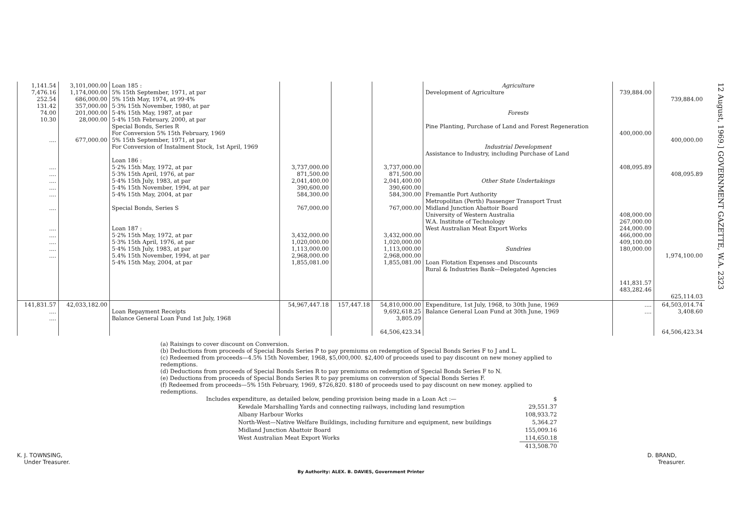12 August, 1969.] GOVERNMENT GAZETTE, W.A. 2323
| 1,141.54 7,476.16 252.54 131.42 74.00 10.30 .... .... .... .... .... .... .... .... .... .... .... .... | 3,101,000.00 1,174,000.00 686,000.00 357,000.00 201,000.00 28,000.00 677,000.00 | Loan 185 : 5% 15th September, 1971, at par 5% 15th May, 1974, at 99·4% 5·3% 15th November, 1980, at par 5·4% 15th May, 1987, at par 5·4% 15th February, 2000, at par Special Bonds, Series R For Conversion 5% 15th February, 1969 5% 15th September, 1971, at par For Conversion of Instalment Stock, 1st April, 1969 Loan 186 : 5·2% 15th May, 1972, at par 5·3% 15th April, 1976, at par 5·4% 15th July, 1983, at par 5·4% 15th November, 1994, at par 5·4% 15th May, 2004, at par Special Bonds, Series S Loan 187 : 5·2% 15th May, 1972, at par 5·3% 15th April, 1976, at par 5·4% 15th July, 1983, at par 5.4% 15th November, 1994, at par 5·4% 15th May, 2004, at par | 3,737,000.00 871,500.00 2,041,400.00 390,600.00 584,300.00 767,000.00 3,432,000.00 1,020,000.00 1,113,000.00 2,968,000.00 1,855,081.00 | | 3,737,000.00 871,500.00 2,041,400.00 390,600.00 584,300.00 767,000.00 3,432,000.00 1,020,000.00 1,113,000.00 2,968,000.00 1,855,081.00 | Agriculture Development of Agriculture Forests Pine Planting, Purchase of Land and Forest Regeneration Industrial Development Assistance to Industry, including Purchase of Land Other State Undertakings Fremantle Port Authority Metropolitan (Perth) Passenger Transport Trust Midland Junction Abattoir Board University of Western Australia W.A. Institute of Technology West Australian Meat Export Works Sundries Loan Flotation Expenses and Discounts Rural & Industries Bank—Delegated Agencies | 739,884.00 400,000.00 408,095.89 408,000.00 267,000.00 244,000.00 466,000.00 409,100.00 180,000.00 141,831.57 483,282.46 | 739,884.00 400,000.00 408,095.89 1,974,100.00 625,114.03 |
| 141,831.57 .... .... | 42,033,182.00 | Loan Repayment Receipts Balance General Loan Fund 1st July, 1968 | 54,967,447.18 | 157,447.18 | 54,810,000.00 9,692,618.25 3,805.09 64,506,423.34 | Expenditure, 1st July, 1968, to 30th June, 1969 Balance General Loan Fund at 30th June, 1969 | .... .... | 64,503,014.74 3,408.60 64,506,423.34 |
(a) Raisings to cover discount on Conversion.
(b) Deductions from proceeds of Special Bonds Series P to pay premiums on redemption of Special Bonds Series F to J and L.
(c) Redeemed from proceeds—4.5% 15th November, 1968, $5,000,000. $2,400 of proceeds used to pay discount on new money applied to redemptions.
(d) Deductions from proceeds of Special Bonds Series R to pay premiums on redemption of Special Bonds Series F to N.
(e) Deductions from proceeds of Special Bonds Series R to pay premiums on conversion of Special Bonds Series F.
(f) Redeemed from proceeds—5% 15th February, 1969, $726,820. $180 of proceeds used to pay discount on new money. applied to redemptions.
| Includes expenditure, as detailed below, pending provision being made in a Loan Act :— | $ |
| Kewdale Marshalling Yards and connecting railways, including land resumption | 29,551.37 |
| Albany Harbour Works | 108,933.72 |
| North-West—Native Welfare Buildings, including furniture and equipment, new buildings | 5,364.27 |
| Midland Junction Abattoir Board | 155,009.16 |
| West Australian Meat Export Works | 114,650.18 |
| | 413,508.70 |
K. J. TOWNSING,
Under Treasurer.
D. BRAND,
Treasurer.
By Authority: ALEX. B. DAVIES, Government Printer